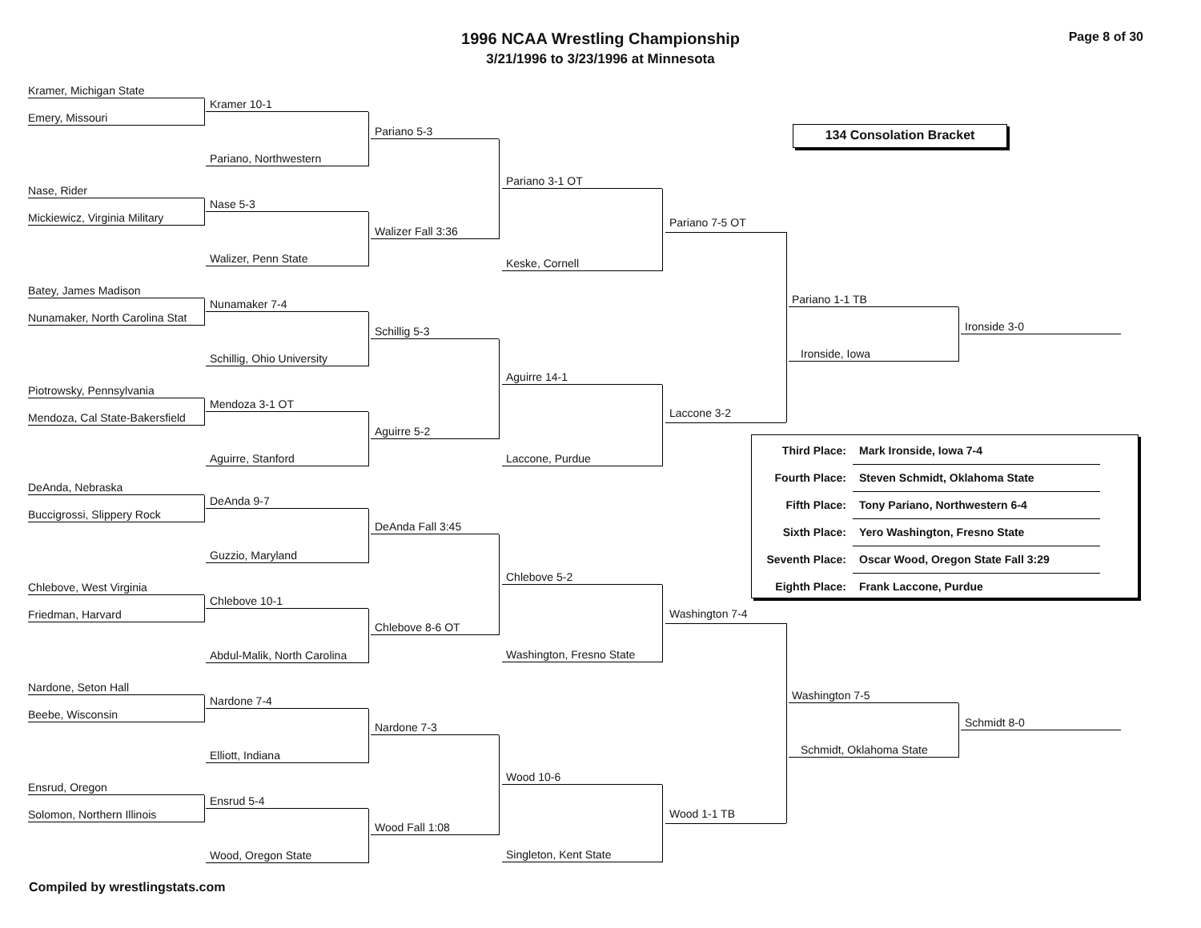1996 NCAA Wrestling Championship
3/21/1996 to 3/23/1996 at Minnesota
Page 8 of 30
Kramer, Michigan State
Emery, Missouri
Nase, Rider
Mickiewicz, Virginia Military
Batey, James Madison
Nunamaker, North Carolina Stat
Piotrowsky, Pennsylvania
Mendoza, Cal State-Bakersfield
DeAnda, Nebraska
Buccigrossi, Slippery Rock
Chlebove, West Virginia
Friedman, Harvard
Nardone, Seton Hall
Beebe, Wisconsin
Ensrud, Oregon
Solomon, Northern Illinois
Kramer 10-1
Pariano, Northwestern
Nase 5-3
Walizer, Penn State
Nunamaker 7-4
Schillig, Ohio University
Mendoza 3-1 OT
Aguirre, Stanford
DeAnda 9-7
Guzzio, Maryland
Chlebove 10-1
Abdul-Malik, North Carolina
Nardone 7-4
Elliott, Indiana
Ensrud 5-4
Wood, Oregon State
Pariano 5-3
Walizer Fall 3:36
Schillig 5-3
Aguirre 5-2
DeAnda Fall 3:45
Chlebove 8-6 OT
Nardone 7-3
Wood Fall 1:08
Pariano 3-1 OT
Keske, Cornell
Aguirre 14-1
Laccone, Purdue
Chlebove 5-2
Washington, Fresno State
Wood 10-6
Singleton, Kent State
Pariano 7-5 OT
Laccone 3-2
Washington 7-4
Wood 1-1 TB
134 Consolation Bracket
Pariano 1-1 TB
Ironside, Iowa
Ironside 3-0
| Third Place: | Mark Ironside, Iowa 7-4 |
| Fourth Place: | Steven Schmidt, Oklahoma State |
| Fifth Place: | Tony Pariano, Northwestern 6-4 |
| Sixth Place: | Yero Washington, Fresno State |
| Seventh Place: | Oscar Wood, Oregon State Fall 3:29 |
| Eighth Place: | Frank Laccone, Purdue |
Washington 7-5
Schmidt, Oklahoma State
Schmidt 8-0
Compiled by wrestlingstats.com